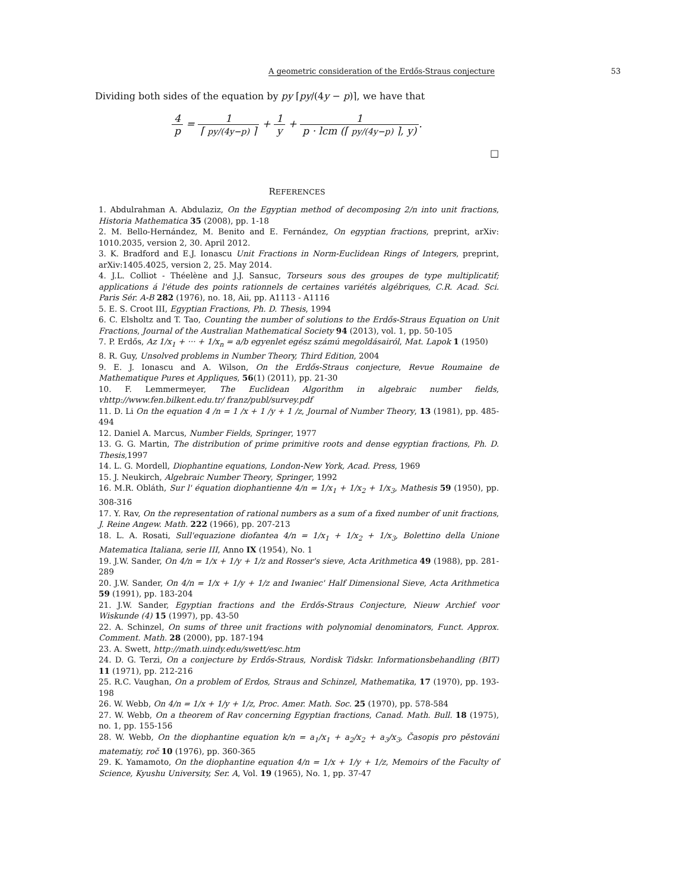A geometric consideration of the Erdős-Straus conjecture 53
Dividing both sides of the equation by py ⌈py/(4y − p)⌉, we have that
4 p = 1 ⌈ py/(4y−p) ⌉ + 1 y + 1 p · lcm (⌈ py/(4y−p) ⌉, y).
□
REFERENCES
1. Abdulrahman A. Abdulaziz, On the Egyptian method of decomposing 2/n into unit fractions, Historia Mathematica 35 (2008), pp. 1-18
2. M. Bello-Hernández, M. Benito and E. Fernández, On egyptian fractions, preprint, arXiv: 1010.2035, version 2, 30. April 2012.
3. K. Bradford and E.J. Ionascu Unit Fractions in Norm-Euclidean Rings of Integers, preprint, arXiv:1405.4025, version 2, 25. May 2014.
4. J.L. Colliot - Théelène and J.J. Sansuc, Torseurs sous des groupes de type multiplicatif; applications á l'étude des points rationnels de certaines variétés algébriques, C.R. Acad. Sci. Paris Sér. A-B 282 (1976), no. 18, Aii, pp. A1113 - A1116
5. E. S. Croot III, Egyptian Fractions, Ph. D. Thesis, 1994
6. C. Elsholtz and T. Tao, Counting the number of solutions to the Erdős-Straus Equation on Unit Fractions, Journal of the Australian Mathematical Society 94 (2013), vol. 1, pp. 50-105
7. P. Erdős, Az 1/x<sub>1</sub> + ··· + 1/x<sub>n</sub> = a/b egyenlet egész számú megoldásairól, Mat. Lapok 1 (1950)
8. R. Guy, Unsolved problems in Number Theory, Third Edition, 2004
9. E. J. Ionascu and A. Wilson, On the Erdős-Straus conjecture, Revue Roumaine de Mathematique Pures et Appliques, 56(1) (2011), pp. 21-30
10. F. Lemmermeyer, The Euclidean Algorithm in algebraic number fields, vhttp://www.fen.bilkent.edu.tr/ franz/publ/survey.pdf
11. D. Li On the equation 4 /n = 1 /x + 1 /y + 1 /z, Journal of Number Theory, 13 (1981), pp. 485-494
12. Daniel A. Marcus, Number Fields, Springer, 1977
13. G. G. Martin, The distribution of prime primitive roots and dense egyptian fractions, Ph. D. Thesis,1997
14. L. G. Mordell, Diophantine equations, London-New York, Acad. Press, 1969
15. J. Neukirch, Algebraic Number Theory, Springer, 1992
16. M.R. Obláth, Sur l' équation diophantienne 4/n = 1/x<sub>1</sub> + 1/x<sub>2</sub> + 1/x<sub>3</sub>, Mathesis 59 (1950), pp. 308-316
17. Y. Rav, On the representation of rational numbers as a sum of a fixed number of unit fractions, J. Reine Angew. Math. 222 (1966), pp. 207-213
18. L. A. Rosati, Sull'equazione diofantea 4/n = 1/x<sub>1</sub> + 1/x<sub>2</sub> + 1/x<sub>3</sub>, Bolettino della Unione Matematica Italiana, serie III, Anno IX (1954), No. 1
19. J.W. Sander, On 4/n = 1/x + 1/y + 1/z and Rosser's sieve, Acta Arithmetica 49 (1988), pp. 281-289
20. J.W. Sander, On 4/n = 1/x + 1/y + 1/z and Iwaniec' Half Dimensional Sieve, Acta Arithmetica 59 (1991), pp. 183-204
21. J.W. Sander, Egyptian fractions and the Erdős-Straus Conjecture, Nieuw Archief voor Wiskunde (4) 15 (1997), pp. 43-50
22. A. Schinzel, On sums of three unit fractions with polynomial denominators, Funct. Approx. Comment. Math. 28 (2000), pp. 187-194
23. A. Swett, http://math.uindy.edu/swett/esc.htm
24. D. G. Terzi, On a conjecture by Erdős-Straus, Nordisk Tidskr. Informationsbehandling (BIT) 11 (1971), pp. 212-216
25. R.C. Vaughan, On a problem of Erdos, Straus and Schinzel, Mathematika, 17 (1970), pp. 193-198
26. W. Webb, On 4/n = 1/x + 1/y + 1/z, Proc. Amer. Math. Soc. 25 (1970), pp. 578-584
27. W. Webb, On a theorem of Rav concerning Egyptian fractions, Canad. Math. Bull. 18 (1975), no. 1, pp. 155-156
28. W. Webb, On the diophantine equation k/n = a<sub>1</sub>/x<sub>1</sub> + a<sub>2</sub>/x<sub>2</sub> + a<sub>3</sub>/x<sub>3</sub>, Časopis pro pěstováni matematiy, roč 10 (1976), pp. 360-365
29. K. Yamamoto, On the diophantine equation 4/n = 1/x + 1/y + 1/z, Memoirs of the Faculty of Science, Kyushu University, Ser. A, Vol. 19 (1965), No. 1, pp. 37-47